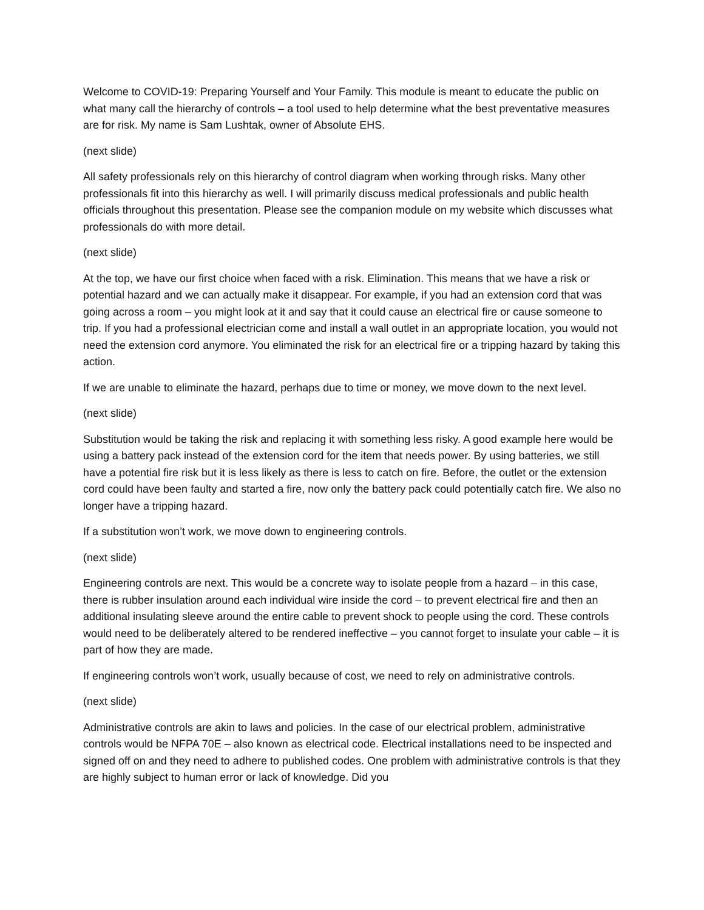Welcome to COVID-19: Preparing Yourself and Your Family. This module is meant to educate the public on what many call the hierarchy of controls – a tool used to help determine what the best preventative measures are for risk. My name is Sam Lushtak, owner of Absolute EHS.
(next slide)
All safety professionals rely on this hierarchy of control diagram when working through risks. Many other professionals fit into this hierarchy as well. I will primarily discuss medical professionals and public health officials throughout this presentation. Please see the companion module on my website which discusses what professionals do with more detail.
(next slide)
At the top, we have our first choice when faced with a risk. Elimination. This means that we have a risk or potential hazard and we can actually make it disappear. For example, if you had an extension cord that was going across a room – you might look at it and say that it could cause an electrical fire or cause someone to trip. If you had a professional electrician come and install a wall outlet in an appropriate location, you would not need the extension cord anymore. You eliminated the risk for an electrical fire or a tripping hazard by taking this action.
If we are unable to eliminate the hazard, perhaps due to time or money, we move down to the next level.
(next slide)
Substitution would be taking the risk and replacing it with something less risky. A good example here would be using a battery pack instead of the extension cord for the item that needs power. By using batteries, we still have a potential fire risk but it is less likely as there is less to catch on fire. Before, the outlet or the extension cord could have been faulty and started a fire, now only the battery pack could potentially catch fire. We also no longer have a tripping hazard.
If a substitution won’t work, we move down to engineering controls.
(next slide)
Engineering controls are next. This would be a concrete way to isolate people from a hazard – in this case, there is rubber insulation around each individual wire inside the cord – to prevent electrical fire and then an additional insulating sleeve around the entire cable to prevent shock to people using the cord. These controls would need to be deliberately altered to be rendered ineffective – you cannot forget to insulate your cable – it is part of how they are made.
If engineering controls won’t work, usually because of cost, we need to rely on administrative controls.
(next slide)
Administrative controls are akin to laws and policies. In the case of our electrical problem, administrative controls would be NFPA 70E – also known as electrical code. Electrical installations need to be inspected and signed off on and they need to adhere to published codes. One problem with administrative controls is that they are highly subject to human error or lack of knowledge. Did you